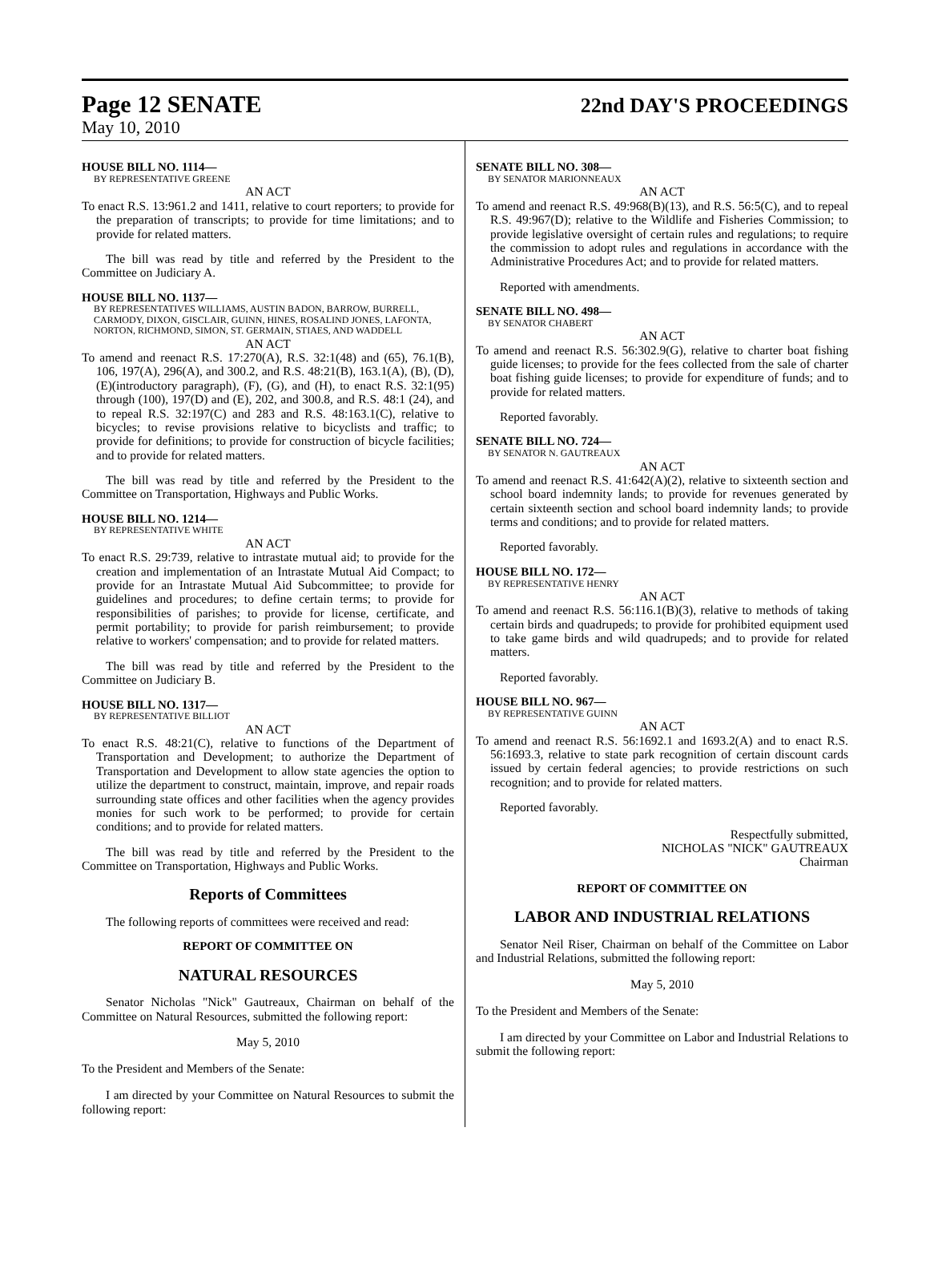Page 12 SENATE 22nd DAY'S PROCEEDINGS
May 10, 2010
HOUSE BILL NO. 1114—
BY REPRESENTATIVE GREENE
AN ACT
To enact R.S. 13:961.2 and 1411, relative to court reporters; to provide for the preparation of transcripts; to provide for time limitations; and to provide for related matters.
The bill was read by title and referred by the President to the Committee on Judiciary A.
HOUSE BILL NO. 1137—
BY REPRESENTATIVES WILLIAMS, AUSTIN BADON, BARROW, BURRELL, CARMODY, DIXON, GISCLAIR, GUINN, HINES, ROSALIND JONES, LAFONTA, NORTON, RICHMOND, SIMON, ST. GERMAIN, STIAES, AND WADDELL
AN ACT
To amend and reenact R.S. 17:270(A), R.S. 32:1(48) and (65), 76.1(B), 106, 197(A), 296(A), and 300.2, and R.S. 48:21(B), 163.1(A), (B), (D), (E)(introductory paragraph), (F), (G), and (H), to enact R.S. 32:1(95) through (100), 197(D) and (E), 202, and 300.8, and R.S. 48:1 (24), and to repeal R.S. 32:197(C) and 283 and R.S. 48:163.1(C), relative to bicycles; to revise provisions relative to bicyclists and traffic; to provide for definitions; to provide for construction of bicycle facilities; and to provide for related matters.
The bill was read by title and referred by the President to the Committee on Transportation, Highways and Public Works.
HOUSE BILL NO. 1214—
BY REPRESENTATIVE WHITE
AN ACT
To enact R.S. 29:739, relative to intrastate mutual aid; to provide for the creation and implementation of an Intrastate Mutual Aid Compact; to provide for an Intrastate Mutual Aid Subcommittee; to provide for guidelines and procedures; to define certain terms; to provide for responsibilities of parishes; to provide for license, certificate, and permit portability; to provide for parish reimbursement; to provide relative to workers' compensation; and to provide for related matters.
The bill was read by title and referred by the President to the Committee on Judiciary B.
HOUSE BILL NO. 1317—
BY REPRESENTATIVE BILLIOT
AN ACT
To enact R.S. 48:21(C), relative to functions of the Department of Transportation and Development; to authorize the Department of Transportation and Development to allow state agencies the option to utilize the department to construct, maintain, improve, and repair roads surrounding state offices and other facilities when the agency provides monies for such work to be performed; to provide for certain conditions; and to provide for related matters.
The bill was read by title and referred by the President to the Committee on Transportation, Highways and Public Works.
Reports of Committees
The following reports of committees were received and read:
REPORT OF COMMITTEE ON
NATURAL RESOURCES
Senator Nicholas "Nick" Gautreaux, Chairman on behalf of the Committee on Natural Resources, submitted the following report:
May 5, 2010
To the President and Members of the Senate:
I am directed by your Committee on Natural Resources to submit the following report:
SENATE BILL NO. 308—
BY SENATOR MARIONNEAUX
AN ACT
To amend and reenact R.S. 49:968(B)(13), and R.S. 56:5(C), and to repeal R.S. 49:967(D); relative to the Wildlife and Fisheries Commission; to provide legislative oversight of certain rules and regulations; to require the commission to adopt rules and regulations in accordance with the Administrative Procedures Act; and to provide for related matters.
Reported with amendments.
SENATE BILL NO. 498—
BY SENATOR CHABERT
AN ACT
To amend and reenact R.S. 56:302.9(G), relative to charter boat fishing guide licenses; to provide for the fees collected from the sale of charter boat fishing guide licenses; to provide for expenditure of funds; and to provide for related matters.
Reported favorably.
SENATE BILL NO. 724—
BY SENATOR N. GAUTREAUX
AN ACT
To amend and reenact R.S. 41:642(A)(2), relative to sixteenth section and school board indemnity lands; to provide for revenues generated by certain sixteenth section and school board indemnity lands; to provide terms and conditions; and to provide for related matters.
Reported favorably.
HOUSE BILL NO. 172—
BY REPRESENTATIVE HENRY
AN ACT
To amend and reenact R.S. 56:116.1(B)(3), relative to methods of taking certain birds and quadrupeds; to provide for prohibited equipment used to take game birds and wild quadrupeds; and to provide for related matters.
Reported favorably.
HOUSE BILL NO. 967—
BY REPRESENTATIVE GUINN
AN ACT
To amend and reenact R.S. 56:1692.1 and 1693.2(A) and to enact R.S. 56:1693.3, relative to state park recognition of certain discount cards issued by certain federal agencies; to provide restrictions on such recognition; and to provide for related matters.
Reported favorably.
Respectfully submitted,
NICHOLAS "NICK" GAUTREAUX
Chairman
REPORT OF COMMITTEE ON
LABOR AND INDUSTRIAL RELATIONS
Senator Neil Riser, Chairman on behalf of the Committee on Labor and Industrial Relations, submitted the following report:
May 5, 2010
To the President and Members of the Senate:
I am directed by your Committee on Labor and Industrial Relations to submit the following report: